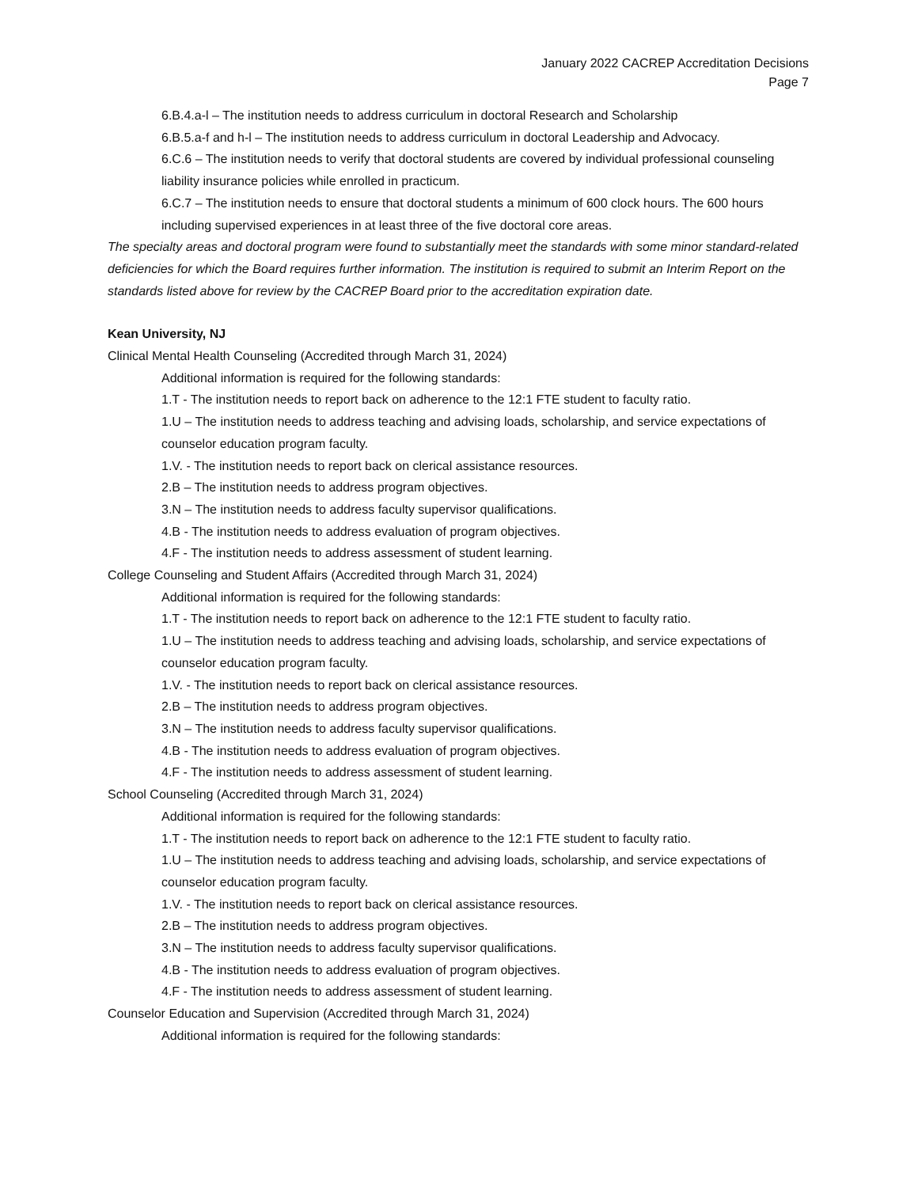January 2022 CACREP Accreditation Decisions
Page 7
6.B.4.a-l – The institution needs to address curriculum in doctoral Research and Scholarship
6.B.5.a-f and h-l – The institution needs to address curriculum in doctoral Leadership and Advocacy.
6.C.6 – The institution needs to verify that doctoral students are covered by individual professional counseling liability insurance policies while enrolled in practicum.
6.C.7 – The institution needs to ensure that doctoral students a minimum of 600 clock hours. The 600 hours including supervised experiences in at least three of the five doctoral core areas.
The specialty areas and doctoral program were found to substantially meet the standards with some minor standard-related deficiencies for which the Board requires further information. The institution is required to submit an Interim Report on the standards listed above for review by the CACREP Board prior to the accreditation expiration date.
Kean University, NJ
Clinical Mental Health Counseling (Accredited through March 31, 2024)
Additional information is required for the following standards:
1.T - The institution needs to report back on adherence to the 12:1 FTE student to faculty ratio.
1.U – The institution needs to address teaching and advising loads, scholarship, and service expectations of counselor education program faculty.
1.V. - The institution needs to report back on clerical assistance resources.
2.B – The institution needs to address program objectives.
3.N – The institution needs to address faculty supervisor qualifications.
4.B - The institution needs to address evaluation of program objectives.
4.F - The institution needs to address assessment of student learning.
College Counseling and Student Affairs (Accredited through March 31, 2024)
Additional information is required for the following standards:
1.T - The institution needs to report back on adherence to the 12:1 FTE student to faculty ratio.
1.U – The institution needs to address teaching and advising loads, scholarship, and service expectations of counselor education program faculty.
1.V. - The institution needs to report back on clerical assistance resources.
2.B – The institution needs to address program objectives.
3.N – The institution needs to address faculty supervisor qualifications.
4.B - The institution needs to address evaluation of program objectives.
4.F - The institution needs to address assessment of student learning.
School Counseling (Accredited through March 31, 2024)
Additional information is required for the following standards:
1.T - The institution needs to report back on adherence to the 12:1 FTE student to faculty ratio.
1.U – The institution needs to address teaching and advising loads, scholarship, and service expectations of counselor education program faculty.
1.V. - The institution needs to report back on clerical assistance resources.
2.B – The institution needs to address program objectives.
3.N – The institution needs to address faculty supervisor qualifications.
4.B - The institution needs to address evaluation of program objectives.
4.F - The institution needs to address assessment of student learning.
Counselor Education and Supervision (Accredited through March 31, 2024)
Additional information is required for the following standards: